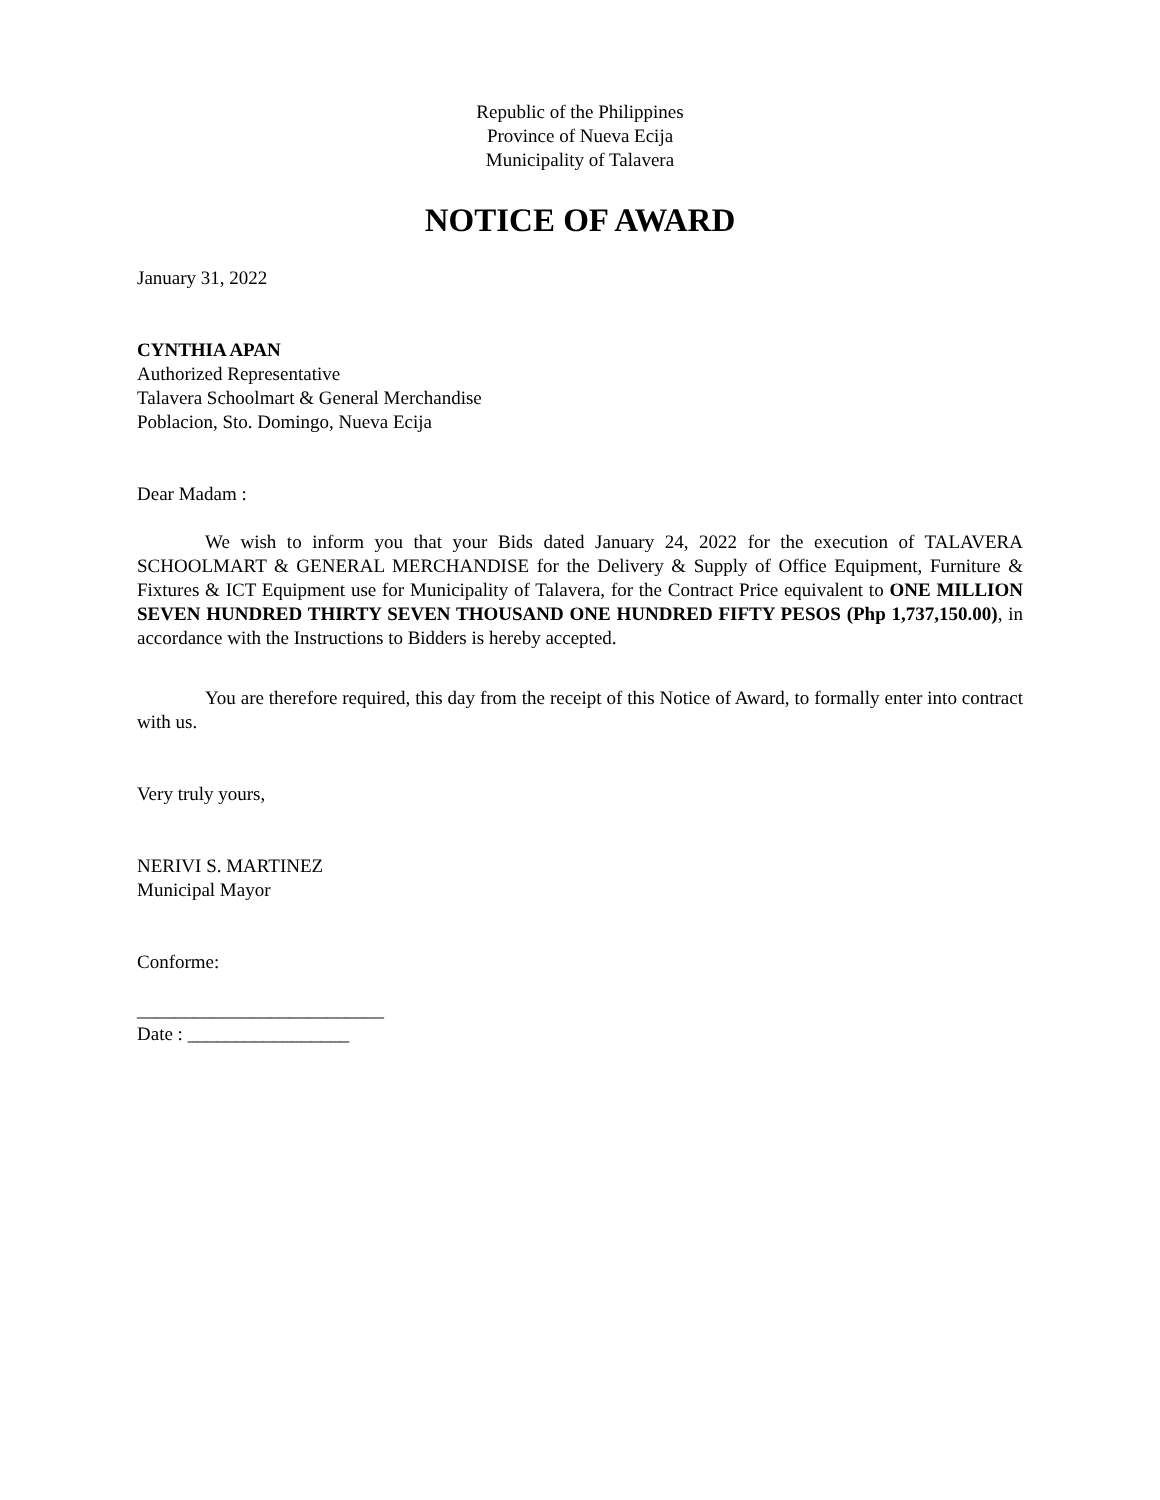Republic of the Philippines
Province of Nueva Ecija
Municipality of Talavera
NOTICE OF AWARD
January 31, 2022
CYNTHIA APAN
Authorized Representative
Talavera Schoolmart & General Merchandise
Poblacion, Sto. Domingo, Nueva Ecija
Dear Madam :
We wish to inform you that your Bids dated January 24, 2022 for the execution of TALAVERA SCHOOLMART & GENERAL MERCHANDISE for the Delivery & Supply of Office Equipment, Furniture & Fixtures & ICT Equipment use for Municipality of Talavera, for the Contract Price equivalent to ONE MILLION SEVEN HUNDRED THIRTY SEVEN THOUSAND ONE HUNDRED FIFTY PESOS (Php 1,737,150.00), in accordance with the Instructions to Bidders is hereby accepted.
You are therefore required, this day from the receipt of this Notice of Award, to formally enter into contract with us.
Very truly yours,
NERIVI S. MARTINEZ
Municipal Mayor
Conforme:
__________________________
Date : _________________